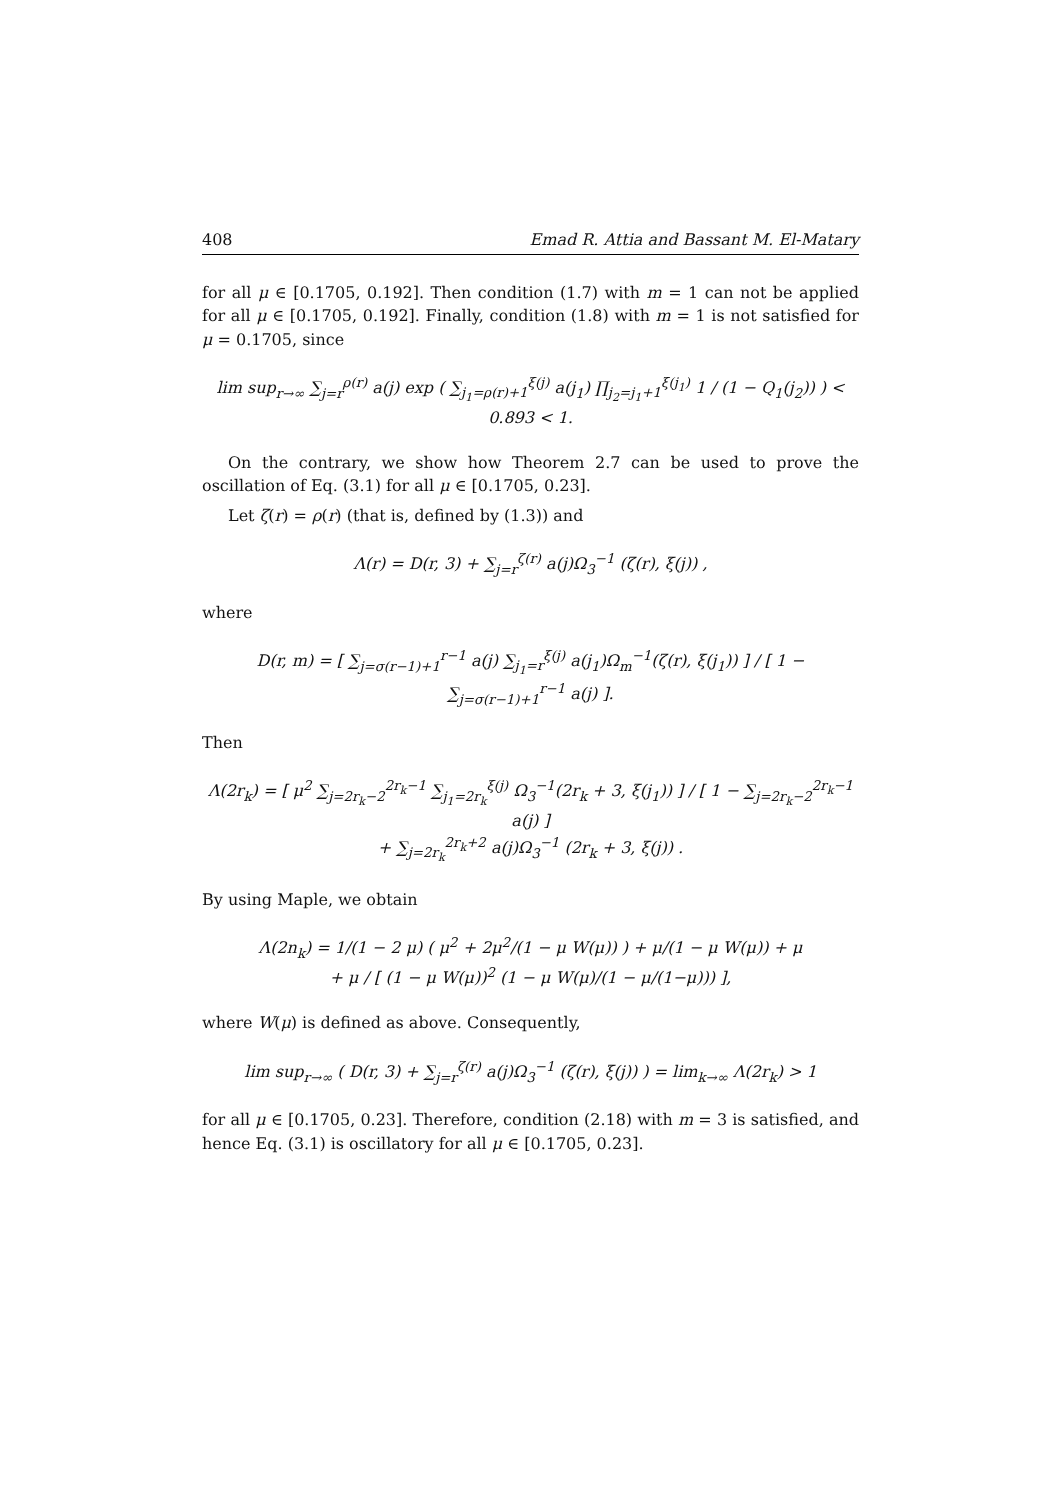408 Emad R. Attia and Bassant M. El-Matary
for all μ ∈ [0.1705, 0.192]. Then condition (1.7) with m = 1 can not be applied for all μ ∈ [0.1705, 0.192]. Finally, condition (1.8) with m = 1 is not satisfied for μ = 0.1705, since
lim sup<sub>r→∞</sub> ∑<sub>j=r</sub><sup>ρ(r)</sup> a(j) exp ( ∑<sub>j<sub>1</sub>=ρ(r)+1</sub><sup>ξ(j)</sup> a(j<sub>1</sub>) ∏<sub>j<sub>2</sub>=j<sub>1</sub>+1</sub><sup>ξ(j<sub>1</sub>)</sup> 1 / (1 − Q<sub>1</sub>(j<sub>2</sub>)) ) < 0.893 < 1.
On the contrary, we show how Theorem 2.7 can be used to prove the oscillation of Eq. (3.1) for all μ ∈ [0.1705, 0.23].
Let ζ(r) = ρ(r) (that is, defined by (1.3)) and
Λ(r) = D(r, 3) + ∑<sub>j=r</sub><sup>ζ(r)</sup> a(j)Ω<sub>3</sub><sup>−1</sup> (ζ(r), ξ(j)) ,
where
D(r, m) = [ ∑<sub>j=σ(r−1)+1</sub><sup>r−1</sup> a(j) ∑<sub>j<sub>1</sub>=r</sub><sup>ξ(j)</sup> a(j<sub>1</sub>)Ω<sub>m</sub><sup>−1</sup>(ζ(r), ξ(j<sub>1</sub>)) ] / [ 1 − ∑<sub>j=σ(r−1)+1</sub><sup>r−1</sup> a(j) ].
Then
Λ(2r<sub>k</sub>) = [ μ<sup>2</sup> ∑<sub>j=2r<sub>k</sub>−2</sub><sup>2r<sub>k</sub>−1</sup> ∑<sub>j<sub>1</sub>=2r<sub>k</sub></sub><sup>ξ(j)</sup> Ω<sub>3</sub><sup>−1</sup>(2r<sub>k</sub> + 3, ξ(j<sub>1</sub>)) ] / [ 1 − ∑<sub>j=2r<sub>k</sub>−2</sub><sup>2r<sub>k</sub>−1</sup> a(j) ]
+ ∑<sub>j=2r<sub>k</sub></sub><sup>2r<sub>k</sub>+2</sup> a(j)Ω<sub>3</sub><sup>−1</sup> (2r<sub>k</sub> + 3, ξ(j)) .
By using Maple, we obtain
Λ(2n<sub>k</sub>) = 1/(1 − 2 μ) ( μ<sup>2</sup> + 2μ<sup>2</sup>/(1 − μ W(μ)) ) + μ/(1 − μ W(μ)) + μ
+ μ / [ (1 − μ W(μ))<sup>2</sup> (1 − μ W(μ)/(1 − μ/(1−μ))) ],
where W(μ) is defined as above. Consequently,
lim sup<sub>r→∞</sub> ( D(r, 3) + ∑<sub>j=r</sub><sup>ζ(r)</sup> a(j)Ω<sub>3</sub><sup>−1</sup> (ζ(r), ξ(j)) ) = lim<sub>k→∞</sub> Λ(2r<sub>k</sub>) > 1
for all μ ∈ [0.1705, 0.23]. Therefore, condition (2.18) with m = 3 is satisfied, and hence Eq. (3.1) is oscillatory for all μ ∈ [0.1705, 0.23].